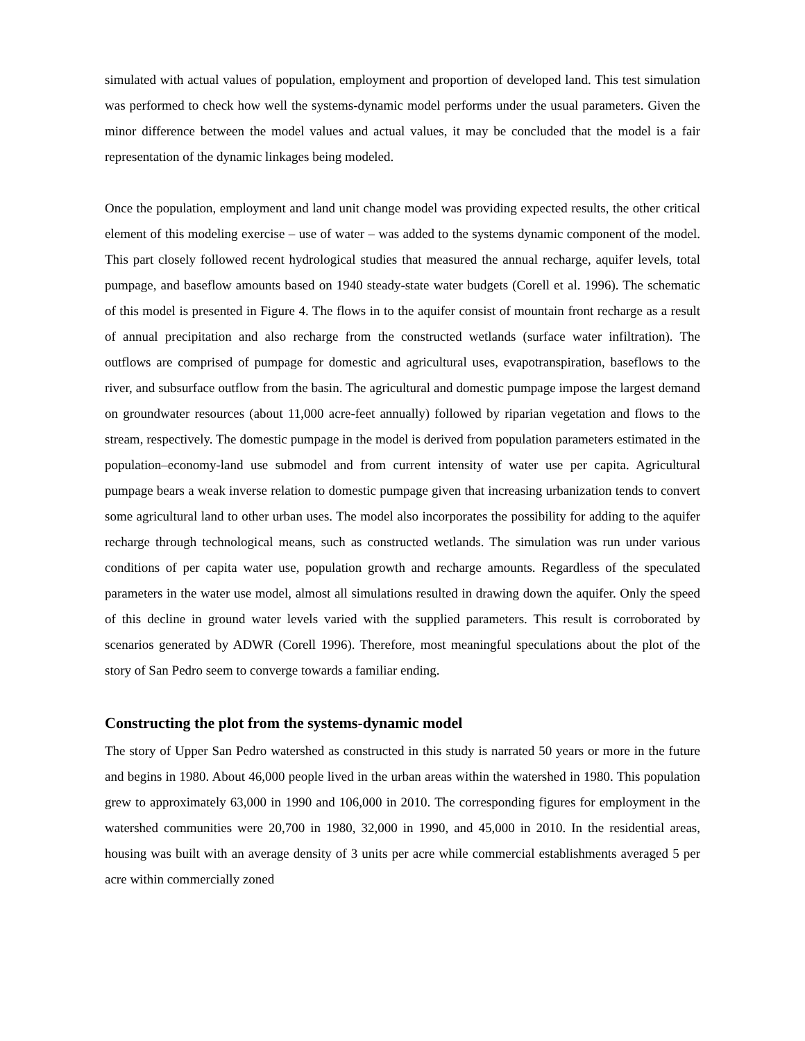simulated with actual values of population, employment and proportion of developed land. This test simulation was performed to check how well the systems-dynamic model performs under the usual parameters. Given the minor difference between the model values and actual values, it may be concluded that the model is a fair representation of the dynamic linkages being modeled.
Once the population, employment and land unit change model was providing expected results, the other critical element of this modeling exercise – use of water – was added to the systems dynamic component of the model. This part closely followed recent hydrological studies that measured the annual recharge, aquifer levels, total pumpage, and baseflow amounts based on 1940 steady-state water budgets (Corell et al. 1996). The schematic of this model is presented in Figure 4. The flows in to the aquifer consist of mountain front recharge as a result of annual precipitation and also recharge from the constructed wetlands (surface water infiltration). The outflows are comprised of pumpage for domestic and agricultural uses, evapotranspiration, baseflows to the river, and subsurface outflow from the basin. The agricultural and domestic pumpage impose the largest demand on groundwater resources (about 11,000 acre-feet annually) followed by riparian vegetation and flows to the stream, respectively. The domestic pumpage in the model is derived from population parameters estimated in the population–economy-land use submodel and from current intensity of water use per capita. Agricultural pumpage bears a weak inverse relation to domestic pumpage given that increasing urbanization tends to convert some agricultural land to other urban uses. The model also incorporates the possibility for adding to the aquifer recharge through technological means, such as constructed wetlands. The simulation was run under various conditions of per capita water use, population growth and recharge amounts. Regardless of the speculated parameters in the water use model, almost all simulations resulted in drawing down the aquifer. Only the speed of this decline in ground water levels varied with the supplied parameters. This result is corroborated by scenarios generated by ADWR (Corell 1996). Therefore, most meaningful speculations about the plot of the story of San Pedro seem to converge towards a familiar ending.
Constructing the plot from the systems-dynamic model
The story of Upper San Pedro watershed as constructed in this study is narrated 50 years or more in the future and begins in 1980. About 46,000 people lived in the urban areas within the watershed in 1980. This population grew to approximately 63,000 in 1990 and 106,000 in 2010. The corresponding figures for employment in the watershed communities were 20,700 in 1980, 32,000 in 1990, and 45,000 in 2010. In the residential areas, housing was built with an average density of 3 units per acre while commercial establishments averaged 5 per acre within commercially zoned